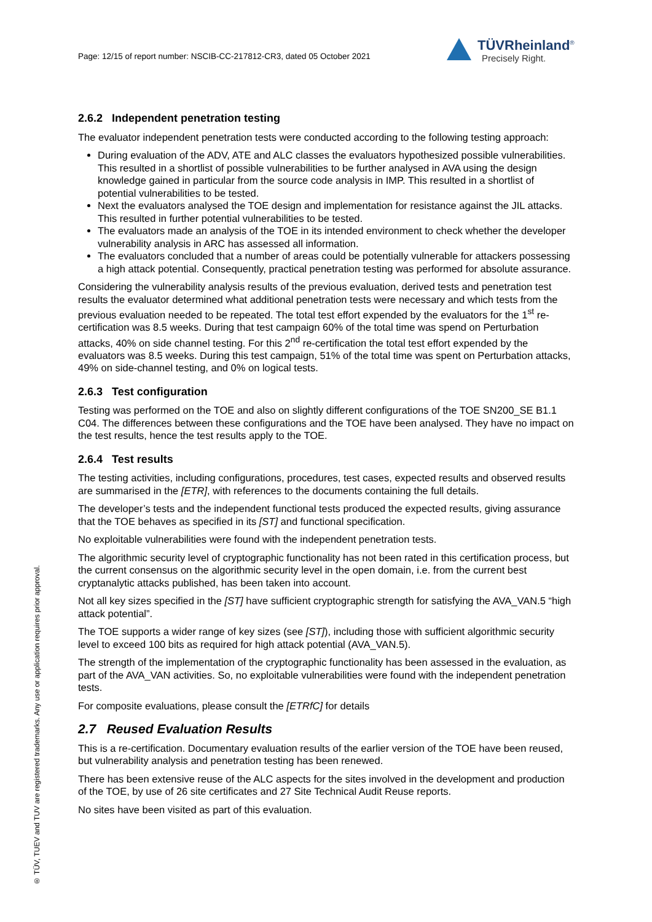Page: 12/15 of report number: NSCIB-CC-217812-CR3, dated 05 October 2021
TÜVRheinland<sup>®</sup>
Precisely Right.
® TÜV, TUEV and TUV are registered trademarks. Any use or application requires prior approval.
2.6.2 Independent penetration testing
The evaluator independent penetration tests were conducted according to the following testing approach:
During evaluation of the ADV, ATE and ALC classes the evaluators hypothesized possible vulnerabilities. This resulted in a shortlist of possible vulnerabilities to be further analysed in AVA using the design knowledge gained in particular from the source code analysis in IMP. This resulted in a shortlist of potential vulnerabilities to be tested.
Next the evaluators analysed the TOE design and implementation for resistance against the JIL attacks. This resulted in further potential vulnerabilities to be tested.
The evaluators made an analysis of the TOE in its intended environment to check whether the developer vulnerability analysis in ARC has assessed all information.
The evaluators concluded that a number of areas could be potentially vulnerable for attackers possessing a high attack potential. Consequently, practical penetration testing was performed for absolute assurance.
Considering the vulnerability analysis results of the previous evaluation, derived tests and penetration test results the evaluator determined what additional penetration tests were necessary and which tests from the previous evaluation needed to be repeated. The total test effort expended by the evaluators for the 1<sup>st</sup> re-certification was 8.5 weeks. During that test campaign 60% of the total time was spend on Perturbation attacks, 40% on side channel testing. For this 2<sup>nd</sup> re-certification the total test effort expended by the evaluators was 8.5 weeks. During this test campaign, 51% of the total time was spent on Perturbation attacks, 49% on side-channel testing, and 0% on logical tests.
2.6.3 Test configuration
Testing was performed on the TOE and also on slightly different configurations of the TOE SN200_SE B1.1 C04. The differences between these configurations and the TOE have been analysed. They have no impact on the test results, hence the test results apply to the TOE.
2.6.4 Test results
The testing activities, including configurations, procedures, test cases, expected results and observed results are summarised in the [ETR], with references to the documents containing the full details.
The developer’s tests and the independent functional tests produced the expected results, giving assurance that the TOE behaves as specified in its [ST] and functional specification.
No exploitable vulnerabilities were found with the independent penetration tests.
The algorithmic security level of cryptographic functionality has not been rated in this certification process, but the current consensus on the algorithmic security level in the open domain, i.e. from the current best cryptanalytic attacks published, has been taken into account.
Not all key sizes specified in the [ST] have sufficient cryptographic strength for satisfying the AVA_VAN.5 “high attack potential”.
The TOE supports a wider range of key sizes (see [ST]), including those with sufficient algorithmic security level to exceed 100 bits as required for high attack potential (AVA_VAN.5).
The strength of the implementation of the cryptographic functionality has been assessed in the evaluation, as part of the AVA_VAN activities. So, no exploitable vulnerabilities were found with the independent penetration tests.
For composite evaluations, please consult the [ETRfC] for details
2.7 Reused Evaluation Results
This is a re-certification. Documentary evaluation results of the earlier version of the TOE have been reused, but vulnerability analysis and penetration testing has been renewed.
There has been extensive reuse of the ALC aspects for the sites involved in the development and production of the TOE, by use of 26 site certificates and 27 Site Technical Audit Reuse reports.
No sites have been visited as part of this evaluation.